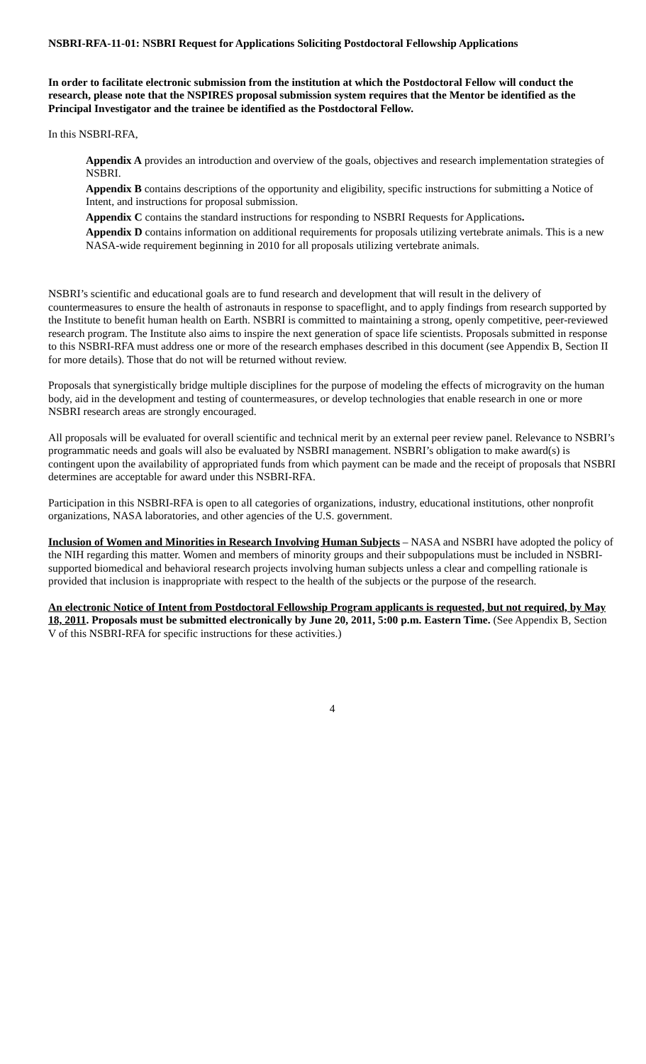NSBRI-RFA-11-01: NSBRI Request for Applications Soliciting Postdoctoral Fellowship Applications
In order to facilitate electronic submission from the institution at which the Postdoctoral Fellow will conduct the research, please note that the NSPIRES proposal submission system requires that the Mentor be identified as the Principal Investigator and the trainee be identified as the Postdoctoral Fellow.
In this NSBRI-RFA,
Appendix A provides an introduction and overview of the goals, objectives and research implementation strategies of NSBRI.
Appendix B contains descriptions of the opportunity and eligibility, specific instructions for submitting a Notice of Intent, and instructions for proposal submission.
Appendix C contains the standard instructions for responding to NSBRI Requests for Applications.
Appendix D contains information on additional requirements for proposals utilizing vertebrate animals. This is a new NASA-wide requirement beginning in 2010 for all proposals utilizing vertebrate animals.
NSBRI’s scientific and educational goals are to fund research and development that will result in the delivery of countermeasures to ensure the health of astronauts in response to spaceflight, and to apply findings from research supported by the Institute to benefit human health on Earth. NSBRI is committed to maintaining a strong, openly competitive, peer-reviewed research program. The Institute also aims to inspire the next generation of space life scientists. Proposals submitted in response to this NSBRI-RFA must address one or more of the research emphases described in this document (see Appendix B, Section II for more details). Those that do not will be returned without review.
Proposals that synergistically bridge multiple disciplines for the purpose of modeling the effects of microgravity on the human body, aid in the development and testing of countermeasures, or develop technologies that enable research in one or more NSBRI research areas are strongly encouraged.
All proposals will be evaluated for overall scientific and technical merit by an external peer review panel. Relevance to NSBRI’s programmatic needs and goals will also be evaluated by NSBRI management. NSBRI’s obligation to make award(s) is contingent upon the availability of appropriated funds from which payment can be made and the receipt of proposals that NSBRI determines are acceptable for award under this NSBRI-RFA.
Participation in this NSBRI-RFA is open to all categories of organizations, industry, educational institutions, other nonprofit organizations, NASA laboratories, and other agencies of the U.S. government.
Inclusion of Women and Minorities in Research Involving Human Subjects – NASA and NSBRI have adopted the policy of the NIH regarding this matter. Women and members of minority groups and their subpopulations must be included in NSBRI-supported biomedical and behavioral research projects involving human subjects unless a clear and compelling rationale is provided that inclusion is inappropriate with respect to the health of the subjects or the purpose of the research.
An electronic Notice of Intent from Postdoctoral Fellowship Program applicants is requested, but not required, by May 18, 2011. Proposals must be submitted electronically by June 20, 2011, 5:00 p.m. Eastern Time. (See Appendix B, Section V of this NSBRI-RFA for specific instructions for these activities.)
4